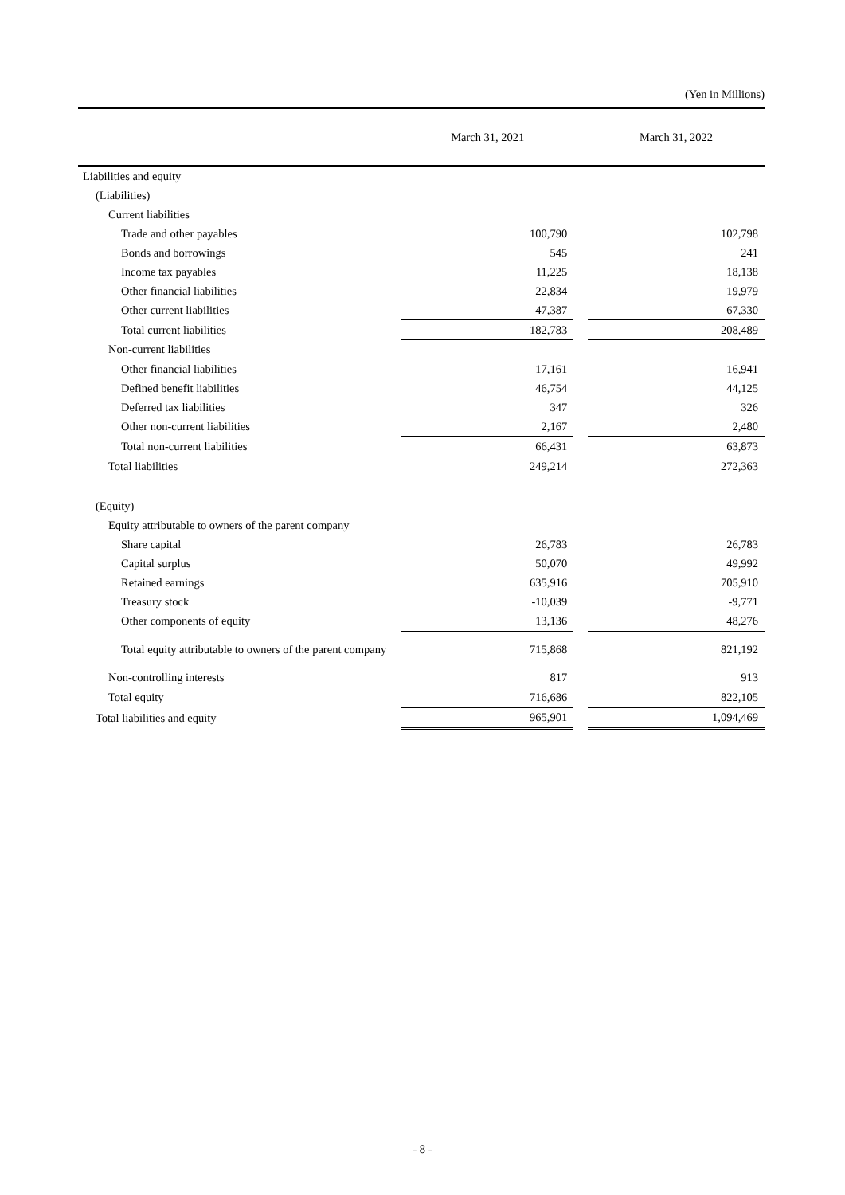(Yen in Millions)
| | March 31, 2021 | | March 31, 2022 |
| --- | --- | --- | --- |
| Liabilities and equity | | | |
| (Liabilities) | | | |
| Current liabilities | | | |
| Trade and other payables | 100,790 | | 102,798 |
| Bonds and borrowings | 545 | | 241 |
| Income tax payables | 11,225 | | 18,138 |
| Other financial liabilities | 22,834 | | 19,979 |
| Other current liabilities | 47,387 | | 67,330 |
| Total current liabilities | 182,783 | | 208,489 |
| Non-current liabilities | | | |
| Other financial liabilities | 17,161 | | 16,941 |
| Defined benefit liabilities | 46,754 | | 44,125 |
| Deferred tax liabilities | 347 | | 326 |
| Other non-current liabilities | 2,167 | | 2,480 |
| Total non-current liabilities | 66,431 | | 63,873 |
| Total liabilities | 249,214 | | 272,363 |
| (Equity) | | | |
| Equity attributable to owners of the parent company | | | |
| Share capital | 26,783 | | 26,783 |
| Capital surplus | 50,070 | | 49,992 |
| Retained earnings | 635,916 | | 705,910 |
| Treasury stock | -10,039 | | -9,771 |
| Other components of equity | 13,136 | | 48,276 |
| Total equity attributable to owners of the parent company | 715,868 | | 821,192 |
| Non-controlling interests | 817 | | 913 |
| Total equity | 716,686 | | 822,105 |
| Total liabilities and equity | 965,901 | | 1,094,469 |
- 8 -